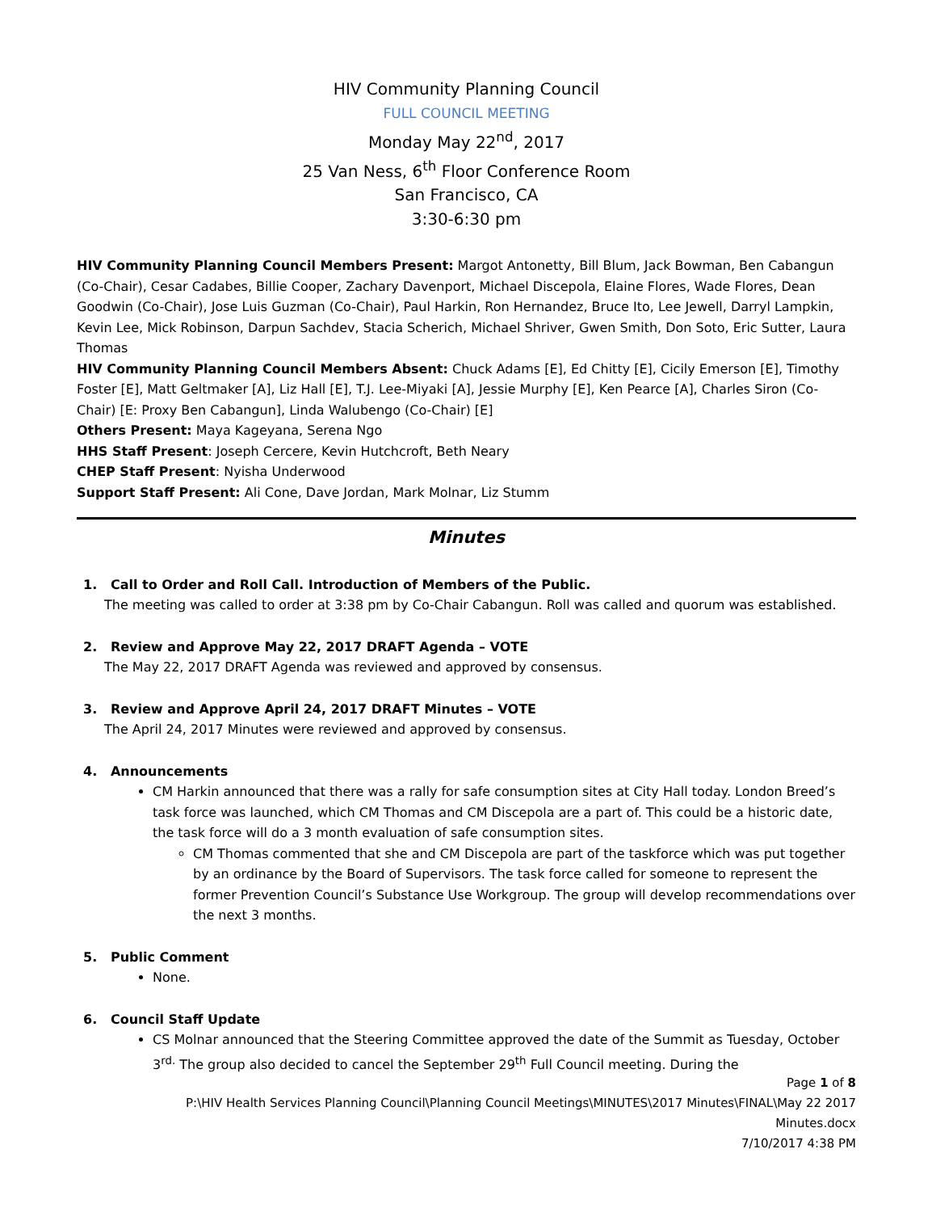HIV Community Planning Council
FULL COUNCIL MEETING
Monday May 22<sup>nd</sup>, 2017
25 Van Ness, 6<sup>th</sup> Floor Conference Room
San Francisco, CA
3:30-6:30 pm
HIV Community Planning Council Members Present: Margot Antonetty, Bill Blum, Jack Bowman, Ben Cabangun (Co-Chair), Cesar Cadabes, Billie Cooper, Zachary Davenport, Michael Discepola, Elaine Flores, Wade Flores, Dean Goodwin (Co-Chair), Jose Luis Guzman (Co-Chair), Paul Harkin, Ron Hernandez, Bruce Ito, Lee Jewell, Darryl Lampkin, Kevin Lee, Mick Robinson, Darpun Sachdev, Stacia Scherich, Michael Shriver, Gwen Smith, Don Soto, Eric Sutter, Laura Thomas
HIV Community Planning Council Members Absent: Chuck Adams [E], Ed Chitty [E], Cicily Emerson [E], Timothy Foster [E], Matt Geltmaker [A], Liz Hall [E], T.J. Lee-Miyaki [A], Jessie Murphy [E], Ken Pearce [A], Charles Siron (Co-Chair) [E: Proxy Ben Cabangun], Linda Walubengo (Co-Chair) [E]
Others Present: Maya Kageyana, Serena Ngo
HHS Staff Present: Joseph Cercere, Kevin Hutchcroft, Beth Neary
CHEP Staff Present: Nyisha Underwood
Support Staff Present: Ali Cone, Dave Jordan, Mark Molnar, Liz Stumm
Minutes
1. Call to Order and Roll Call. Introduction of Members of the Public.
The meeting was called to order at 3:38 pm by Co-Chair Cabangun. Roll was called and quorum was established.
2. Review and Approve May 22, 2017 DRAFT Agenda – VOTE
The May 22, 2017 DRAFT Agenda was reviewed and approved by consensus.
3. Review and Approve April 24, 2017 DRAFT Minutes – VOTE
The April 24, 2017 Minutes were reviewed and approved by consensus.
4. Announcements
CM Harkin announced that there was a rally for safe consumption sites at City Hall today. London Breed’s task force was launched, which CM Thomas and CM Discepola are a part of. This could be a historic date, the task force will do a 3 month evaluation of safe consumption sites.
CM Thomas commented that she and CM Discepola are part of the taskforce which was put together by an ordinance by the Board of Supervisors. The task force called for someone to represent the former Prevention Council’s Substance Use Workgroup. The group will develop recommendations over the next 3 months.
5. Public Comment
None.
6. Council Staff Update
CS Molnar announced that the Steering Committee approved the date of the Summit as Tuesday, October 3<sup>rd.</sup> The group also decided to cancel the September 29<sup>th</sup> Full Council meeting. During the
Page 1 of 8
P:\HIV Health Services Planning Council\Planning Council Meetings\MINUTES\2017 Minutes\FINAL\May 22 2017
Minutes.docx
7/10/2017 4:38 PM